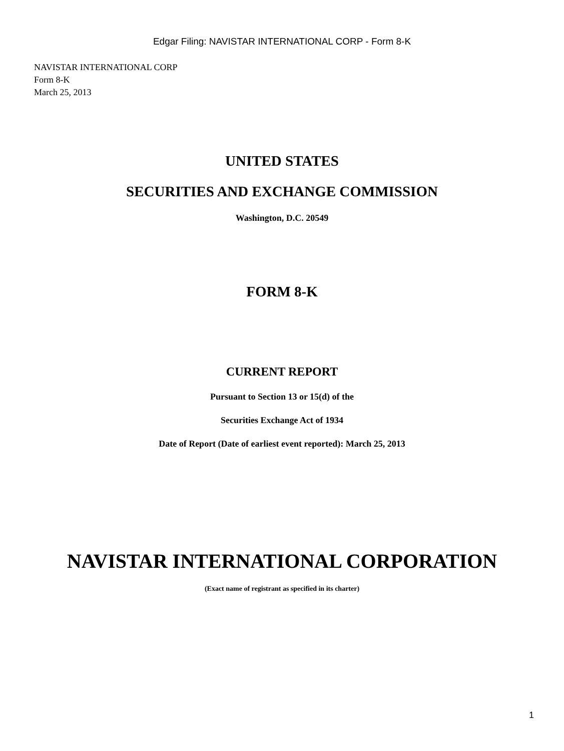Edgar Filing: NAVISTAR INTERNATIONAL CORP - Form 8-K
NAVISTAR INTERNATIONAL CORP
Form 8-K
March 25, 2013
UNITED STATES
SECURITIES AND EXCHANGE COMMISSION
Washington, D.C. 20549
FORM 8-K
CURRENT REPORT
Pursuant to Section 13 or 15(d) of the
Securities Exchange Act of 1934
Date of Report (Date of earliest event reported): March 25, 2013
NAVISTAR INTERNATIONAL CORPORATION
(Exact name of registrant as specified in its charter)
1